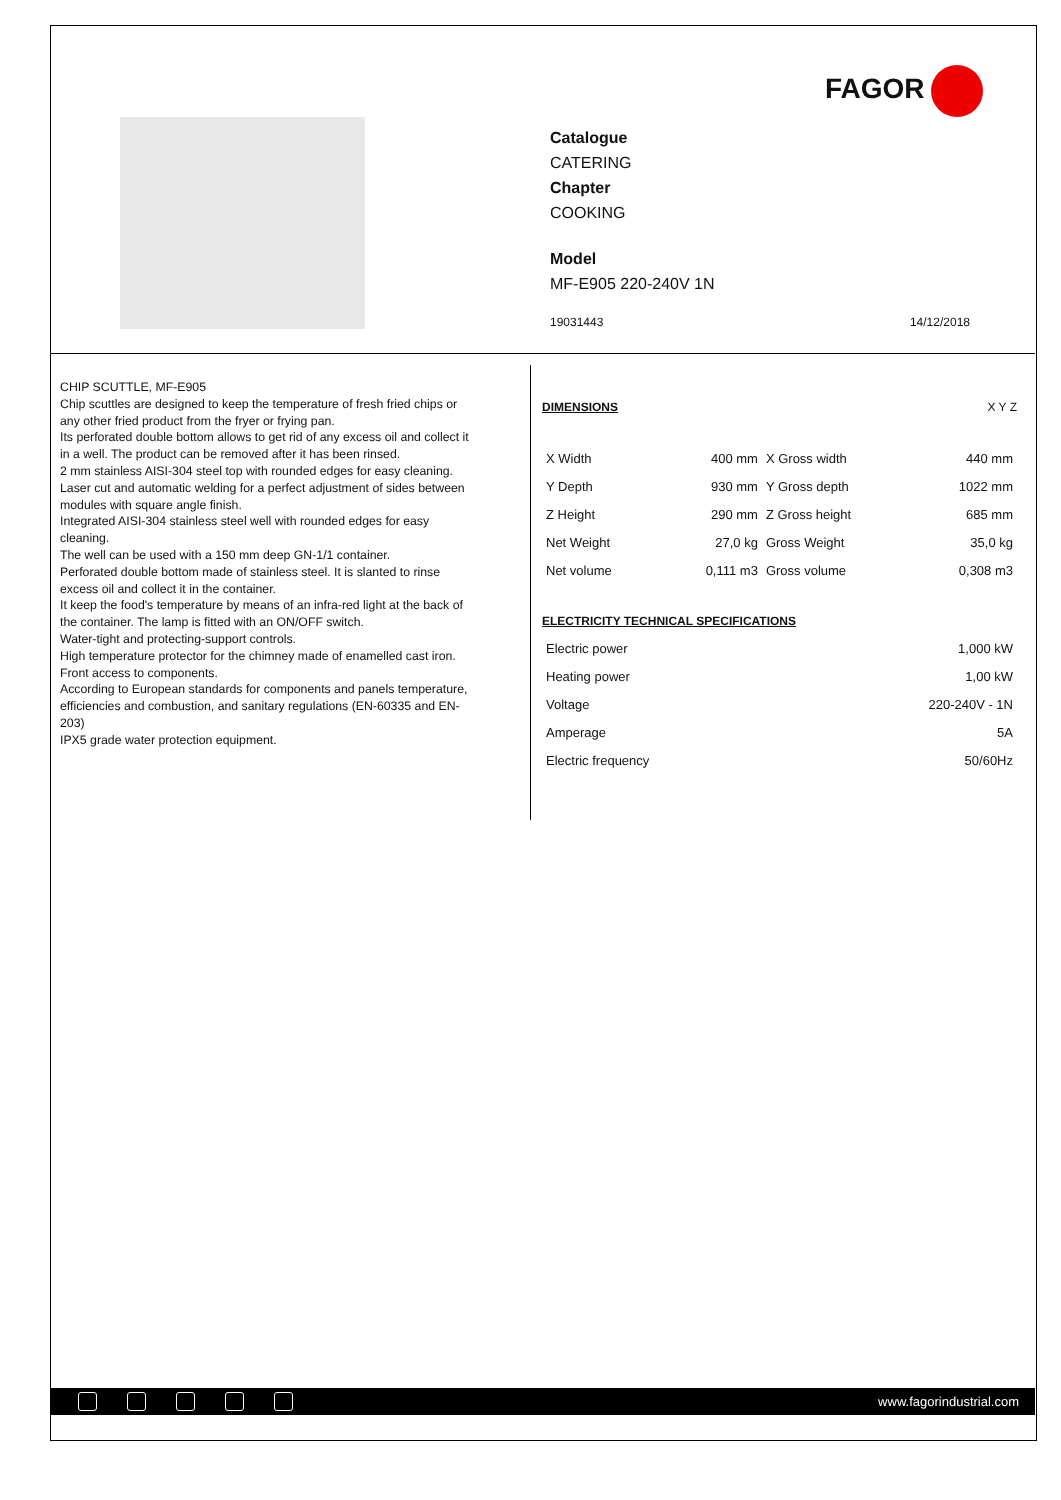FAGOR
Catalogue
CATERING
Chapter
COOKING
Model
MF-E905 220-240V 1N
19031443 14/12/2018
CHIP SCUTTLE, MF-E905
Chip scuttles are designed to keep the temperature of fresh fried chips or any other fried product from the fryer or frying pan.
Its perforated double bottom allows to get rid of any excess oil and collect it in a well. The product can be removed after it has been rinsed.
2 mm stainless AISI-304 steel top with rounded edges for easy cleaning.
Laser cut and automatic welding for a perfect adjustment of sides between modules with square angle finish.
Integrated AISI-304 stainless steel well with rounded edges for easy cleaning.
The well can be used with a 150 mm deep GN-1/1 container.
Perforated double bottom made of stainless steel. It is slanted to rinse excess oil and collect it in the container.
It keep the food's temperature by means of an infra-red light at the back of the container. The lamp is fitted with an ON/OFF switch.
Water-tight and protecting-support controls.
High temperature protector for the chimney made of enamelled cast iron.
Front access to components.
According to European standards for components and panels temperature, efficiencies and combustion, and sanitary regulations (EN-60335 and EN-203)
IPX5 grade water protection equipment.
DIMENSIONS X Y Z
| X Width | 400 mm | X Gross width | 440 mm |
| Y Depth | 930 mm | Y Gross depth | 1022 mm |
| Z Height | 290 mm | Z Gross height | 685 mm |
| Net Weight | 27,0 kg | Gross Weight | 35,0 kg |
| Net volume | 0,111 m3 | Gross volume | 0,308 m3 |
ELECTRICITY TECHNICAL SPECIFICATIONS
| Electric power | 1,000 kW |
| Heating power | 1,00 kW |
| Voltage | 220-240V - 1N |
| Amperage | 5A |
| Electric frequency | 50/60Hz |
www.fagorindustrial.com